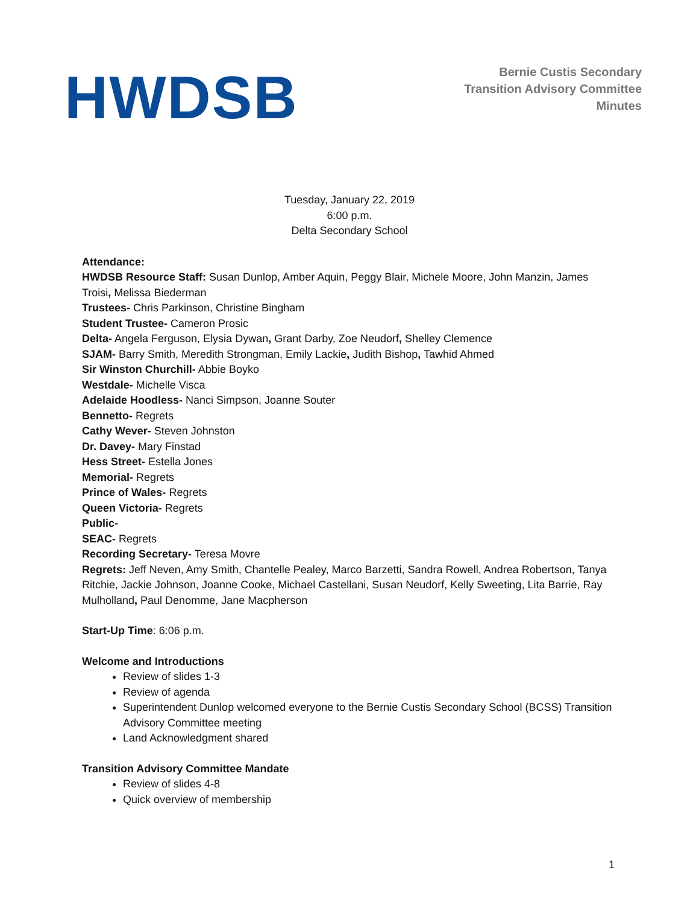HWDSB
Bernie Custis Secondary
Transition Advisory Committee
Minutes
Tuesday, January 22, 2019
6:00 p.m.
Delta Secondary School
Attendance:
HWDSB Resource Staff: Susan Dunlop, Amber Aquin, Peggy Blair, Michele Moore, John Manzin, James Troisi, Melissa Biederman
Trustees- Chris Parkinson, Christine Bingham
Student Trustee- Cameron Prosic
Delta- Angela Ferguson, Elysia Dywan, Grant Darby, Zoe Neudorf, Shelley Clemence
SJAM- Barry Smith, Meredith Strongman, Emily Lackie, Judith Bishop, Tawhid Ahmed
Sir Winston Churchill- Abbie Boyko
Westdale- Michelle Visca
Adelaide Hoodless- Nanci Simpson, Joanne Souter
Bennetto- Regrets
Cathy Wever- Steven Johnston
Dr. Davey- Mary Finstad
Hess Street- Estella Jones
Memorial- Regrets
Prince of Wales- Regrets
Queen Victoria- Regrets
Public-
SEAC- Regrets
Recording Secretary- Teresa Movre
Regrets: Jeff Neven, Amy Smith, Chantelle Pealey, Marco Barzetti, Sandra Rowell, Andrea Robertson, Tanya Ritchie, Jackie Johnson, Joanne Cooke, Michael Castellani, Susan Neudorf, Kelly Sweeting, Lita Barrie, Ray Mulholland, Paul Denomme, Jane Macpherson
Start-Up Time: 6:06 p.m.
Welcome and Introductions
Review of slides 1-3
Review of agenda
Superintendent Dunlop welcomed everyone to the Bernie Custis Secondary School (BCSS) Transition Advisory Committee meeting
Land Acknowledgment shared
Transition Advisory Committee Mandate
Review of slides 4-8
Quick overview of membership
1